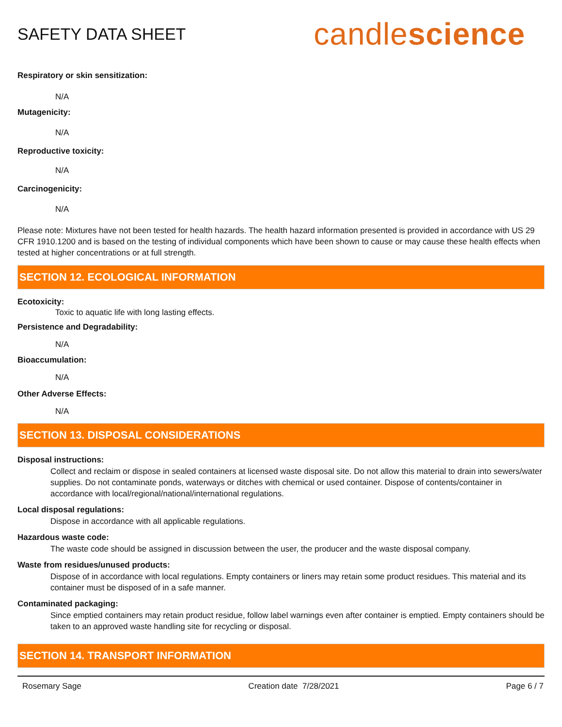SAFETY DATA SHEET
candlescience
Respiratory or skin sensitization:
N/A
Mutagenicity:
N/A
Reproductive toxicity:
N/A
Carcinogenicity:
N/A
Please note: Mixtures have not been tested for health hazards. The health hazard information presented is provided in accordance with US 29 CFR 1910.1200 and is based on the testing of individual components which have been shown to cause or may cause these health effects when tested at higher concentrations or at full strength.
SECTION 12. ECOLOGICAL INFORMATION
Ecotoxicity:
Toxic to aquatic life with long lasting effects.
Persistence and Degradability:
N/A
Bioaccumulation:
N/A
Other Adverse Effects:
N/A
SECTION 13. DISPOSAL CONSIDERATIONS
Disposal instructions:
Collect and reclaim or dispose in sealed containers at licensed waste disposal site. Do not allow this material to drain into sewers/water supplies. Do not contaminate ponds, waterways or ditches with chemical or used container. Dispose of contents/container in accordance with local/regional/national/international regulations.
Local disposal regulations:
Dispose in accordance with all applicable regulations.
Hazardous waste code:
The waste code should be assigned in discussion between the user, the producer and the waste disposal company.
Waste from residues/unused products:
Dispose of in accordance with local regulations. Empty containers or liners may retain some product residues. This material and its container must be disposed of in a safe manner.
Contaminated packaging:
Since emptied containers may retain product residue, follow label warnings even after container is emptied. Empty containers should be taken to an approved waste handling site for recycling or disposal.
SECTION 14. TRANSPORT INFORMATION
Rosemary Sage Creation date 7/28/2021 Page 6 / 7